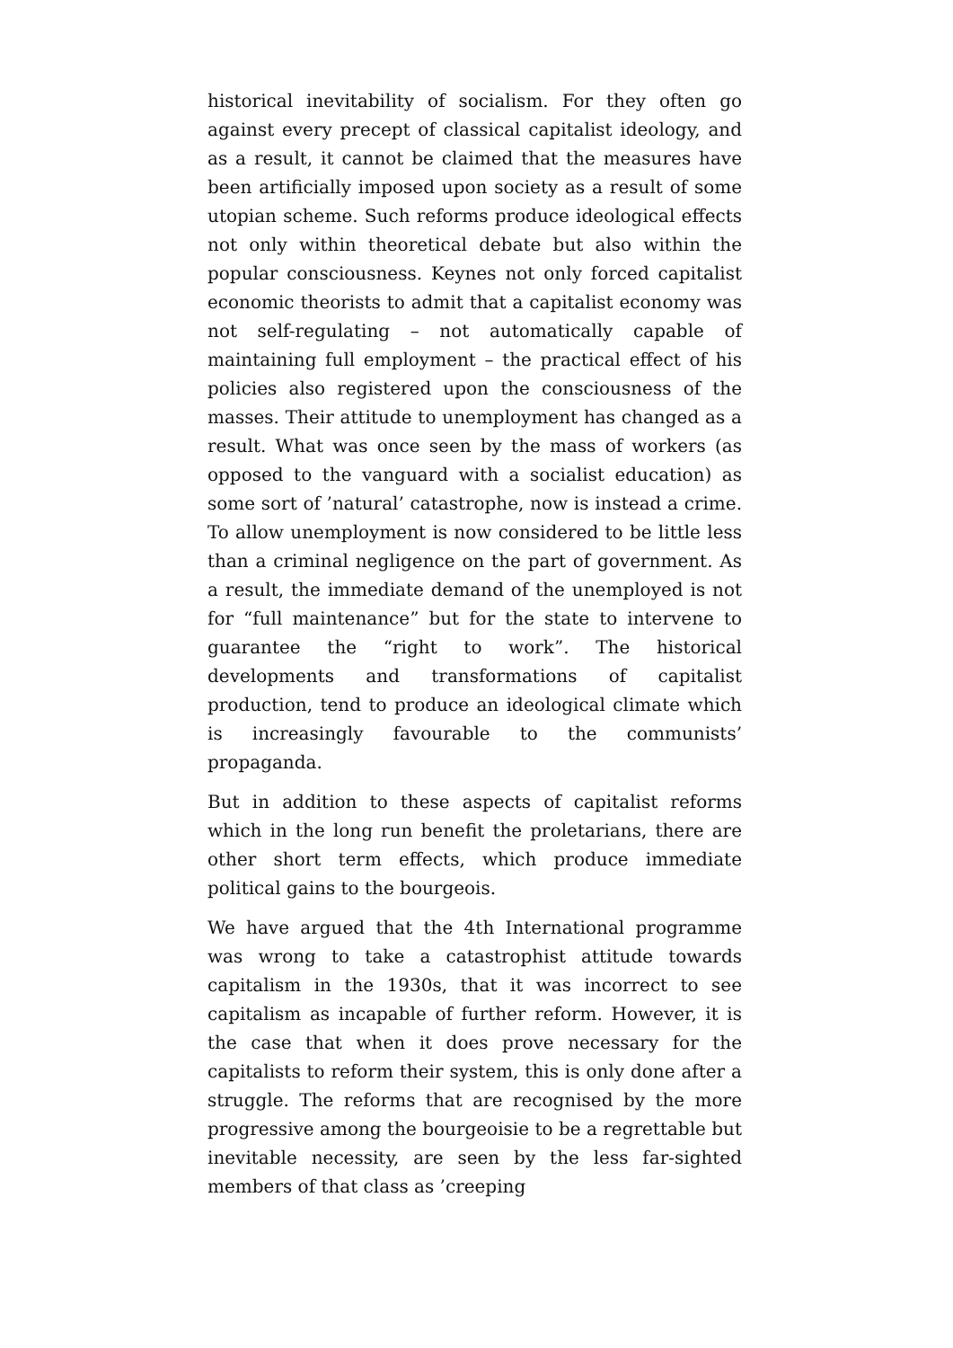historical inevitability of socialism. For they often go against every precept of classical capitalist ideology, and as a result, it cannot be claimed that the measures have been artificially imposed upon society as a result of some utopian scheme. Such reforms produce ideological effects not only within theoretical debate but also within the popular consciousness. Keynes not only forced capitalist economic theorists to admit that a capitalist economy was not self-regulating – not automatically capable of maintaining full employment – the practical effect of his policies also registered upon the consciousness of the masses. Their attitude to unemployment has changed as a result. What was once seen by the mass of workers (as opposed to the vanguard with a socialist education) as some sort of ’natural’ catastrophe, now is instead a crime. To allow unemployment is now considered to be little less than a criminal negligence on the part of government. As a result, the immediate demand of the unemployed is not for “full maintenance” but for the state to intervene to guarantee the “right to work”. The historical developments and transformations of capitalist production, tend to produce an ideological climate which is increasingly favourable to the communists’ propaganda.
But in addition to these aspects of capitalist reforms which in the long run benefit the proletarians, there are other short term effects, which produce immediate political gains to the bourgeois.
We have argued that the 4th International programme was wrong to take a catastrophist attitude towards capitalism in the 1930s, that it was incorrect to see capitalism as incapable of further reform. However, it is the case that when it does prove necessary for the capitalists to reform their system, this is only done after a struggle. The reforms that are recognised by the more progressive among the bourgeoisie to be a regrettable but inevitable necessity, are seen by the less far-sighted members of that class as ’creeping